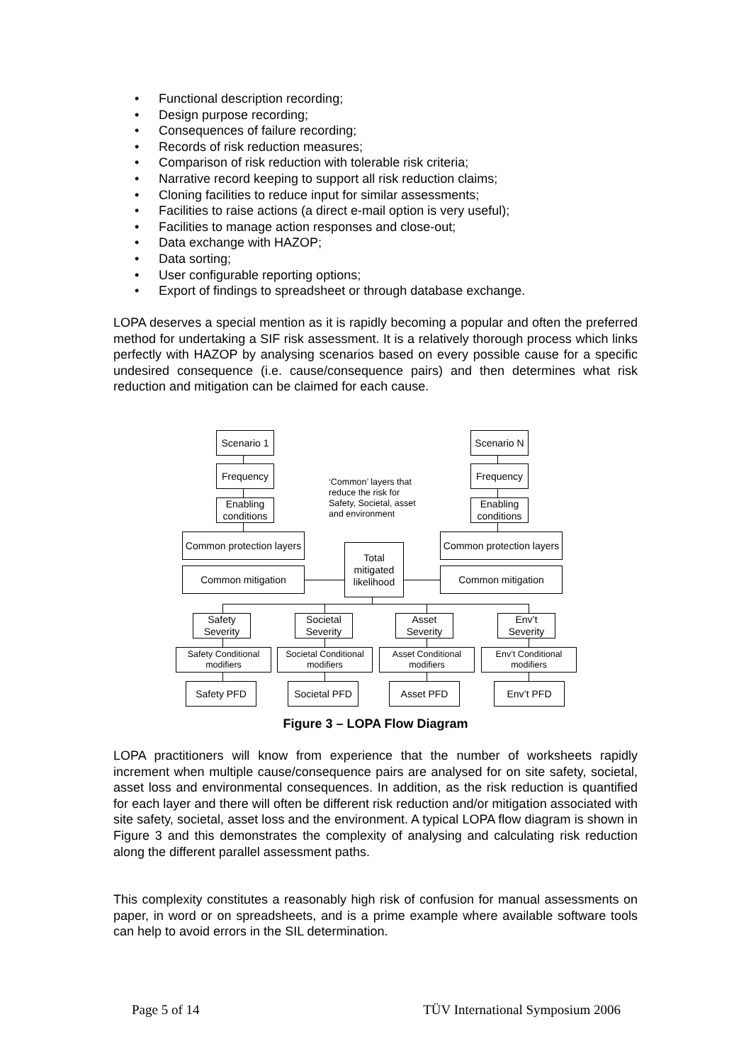• Functional description recording;
• Design purpose recording;
• Consequences of failure recording;
• Records of risk reduction measures;
• Comparison of risk reduction with tolerable risk criteria;
• Narrative record keeping to support all risk reduction claims;
• Cloning facilities to reduce input for similar assessments;
• Facilities to raise actions (a direct e-mail option is very useful);
• Facilities to manage action responses and close-out;
• Data exchange with HAZOP;
• Data sorting;
• User configurable reporting options;
• Export of findings to spreadsheet or through database exchange.
LOPA deserves a special mention as it is rapidly becoming a popular and often the preferred method for undertaking a SIF risk assessment. It is a relatively thorough process which links perfectly with HAZOP by analysing scenarios based on every possible cause for a specific undesired consequence (i.e. cause/consequence pairs) and then determines what risk reduction and mitigation can be claimed for each cause.
Scenario 1
Scenario N
Frequency Frequency
Enabling conditions
Enabling conditions
‘Common’ layers that reduce the risk for Safety, Societal, asset and environment
Common protection layers
Common protection layers
Total mitigated likelihood
Common mitigation Common mitigation
Safety Severity
Societal Severity
Asset Severity
Env’t Severity
Safety Conditional modifiers
Societal Conditional modifiers
Asset Conditional modifiers
Env’t Conditional modifiers
Safety PFD
Societal PFD
Asset PFD Env’t PFD
Figure 3 – LOPA Flow Diagram
LOPA practitioners will know from experience that the number of worksheets rapidly increment when multiple cause/consequence pairs are analysed for on site safety, societal, asset loss and environmental consequences. In addition, as the risk reduction is quantified for each layer and there will often be different risk reduction and/or mitigation associated with site safety, societal, asset loss and the environment. A typical LOPA flow diagram is shown in Figure 3 and this demonstrates the complexity of analysing and calculating risk reduction along the different parallel assessment paths.
This complexity constitutes a reasonably high risk of confusion for manual assessments on paper, in word or on spreadsheets, and is a prime example where available software tools can help to avoid errors in the SIL determination.
Page 5 of 14 TÜV International Symposium 2006